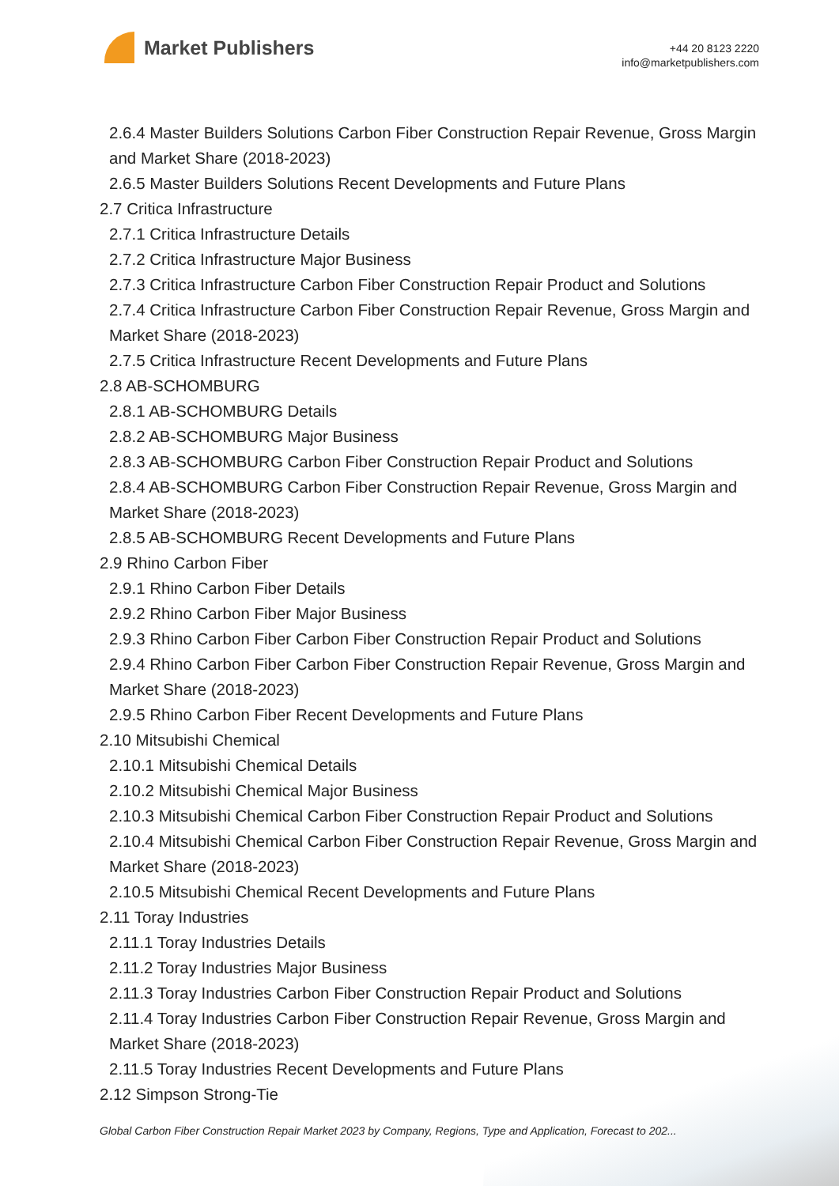Market Publishers
+44 20 8123 2220
info@marketpublishers.com
2.6.4 Master Builders Solutions Carbon Fiber Construction Repair Revenue, Gross Margin and Market Share (2018-2023)
2.6.5 Master Builders Solutions Recent Developments and Future Plans
2.7 Critica Infrastructure
2.7.1 Critica Infrastructure Details
2.7.2 Critica Infrastructure Major Business
2.7.3 Critica Infrastructure Carbon Fiber Construction Repair Product and Solutions
2.7.4 Critica Infrastructure Carbon Fiber Construction Repair Revenue, Gross Margin and Market Share (2018-2023)
2.7.5 Critica Infrastructure Recent Developments and Future Plans
2.8 AB-SCHOMBURG
2.8.1 AB-SCHOMBURG Details
2.8.2 AB-SCHOMBURG Major Business
2.8.3 AB-SCHOMBURG Carbon Fiber Construction Repair Product and Solutions
2.8.4 AB-SCHOMBURG Carbon Fiber Construction Repair Revenue, Gross Margin and Market Share (2018-2023)
2.8.5 AB-SCHOMBURG Recent Developments and Future Plans
2.9 Rhino Carbon Fiber
2.9.1 Rhino Carbon Fiber Details
2.9.2 Rhino Carbon Fiber Major Business
2.9.3 Rhino Carbon Fiber Carbon Fiber Construction Repair Product and Solutions
2.9.4 Rhino Carbon Fiber Carbon Fiber Construction Repair Revenue, Gross Margin and Market Share (2018-2023)
2.9.5 Rhino Carbon Fiber Recent Developments and Future Plans
2.10 Mitsubishi Chemical
2.10.1 Mitsubishi Chemical Details
2.10.2 Mitsubishi Chemical Major Business
2.10.3 Mitsubishi Chemical Carbon Fiber Construction Repair Product and Solutions
2.10.4 Mitsubishi Chemical Carbon Fiber Construction Repair Revenue, Gross Margin and Market Share (2018-2023)
2.10.5 Mitsubishi Chemical Recent Developments and Future Plans
2.11 Toray Industries
2.11.1 Toray Industries Details
2.11.2 Toray Industries Major Business
2.11.3 Toray Industries Carbon Fiber Construction Repair Product and Solutions
2.11.4 Toray Industries Carbon Fiber Construction Repair Revenue, Gross Margin and Market Share (2018-2023)
2.11.5 Toray Industries Recent Developments and Future Plans
2.12 Simpson Strong-Tie
Global Carbon Fiber Construction Repair Market 2023 by Company, Regions, Type and Application, Forecast to 202...